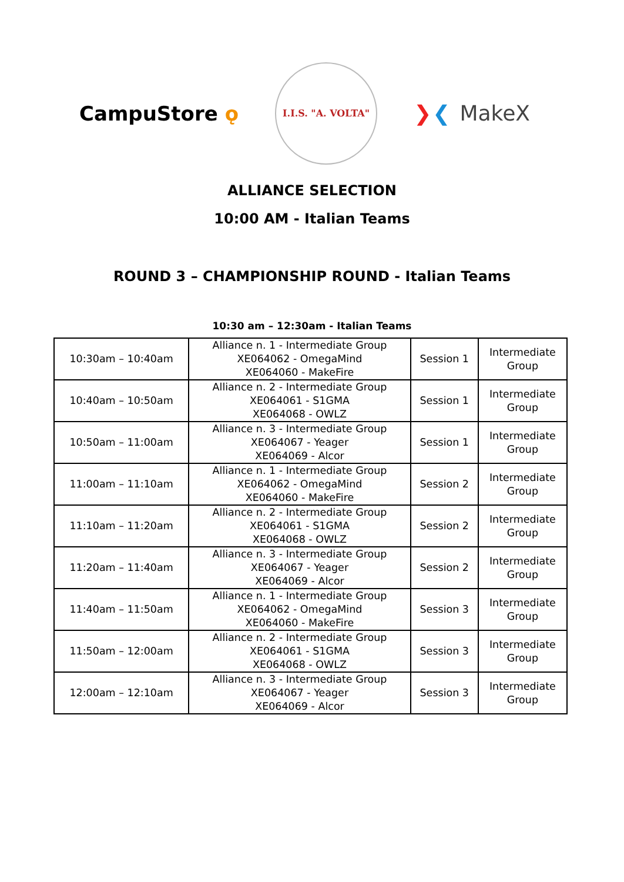CampuStore ǫ
I.I.S. "A. VOLTA"
❯❮ MakeX
ALLIANCE SELECTION
10:00 AM - Italian Teams
ROUND 3 – CHAMPIONSHIP ROUND - Italian Teams
10:30 am – 12:30am - Italian Teams
| 10:30am – 10:40am | Alliance n. 1 - Intermediate Group XE064062 - OmegaMind XE064060 - MakeFire | Session 1 | Intermediate Group |
| 10:40am – 10:50am | Alliance n. 2 - Intermediate Group XE064061 - S1GMA XE064068 - OWLZ | Session 1 | Intermediate Group |
| 10:50am – 11:00am | Alliance n. 3 - Intermediate Group XE064067 - Yeager XE064069 - Alcor | Session 1 | Intermediate Group |
| 11:00am – 11:10am | Alliance n. 1 - Intermediate Group XE064062 - OmegaMind XE064060 - MakeFire | Session 2 | Intermediate Group |
| 11:10am – 11:20am | Alliance n. 2 - Intermediate Group XE064061 - S1GMA XE064068 - OWLZ | Session 2 | Intermediate Group |
| 11:20am – 11:40am | Alliance n. 3 - Intermediate Group XE064067 - Yeager XE064069 - Alcor | Session 2 | Intermediate Group |
| 11:40am – 11:50am | Alliance n. 1 - Intermediate Group XE064062 - OmegaMind XE064060 - MakeFire | Session 3 | Intermediate Group |
| 11:50am – 12:00am | Alliance n. 2 - Intermediate Group XE064061 - S1GMA XE064068 - OWLZ | Session 3 | Intermediate Group |
| 12:00am – 12:10am | Alliance n. 3 - Intermediate Group XE064067 - Yeager XE064069 - Alcor | Session 3 | Intermediate Group |